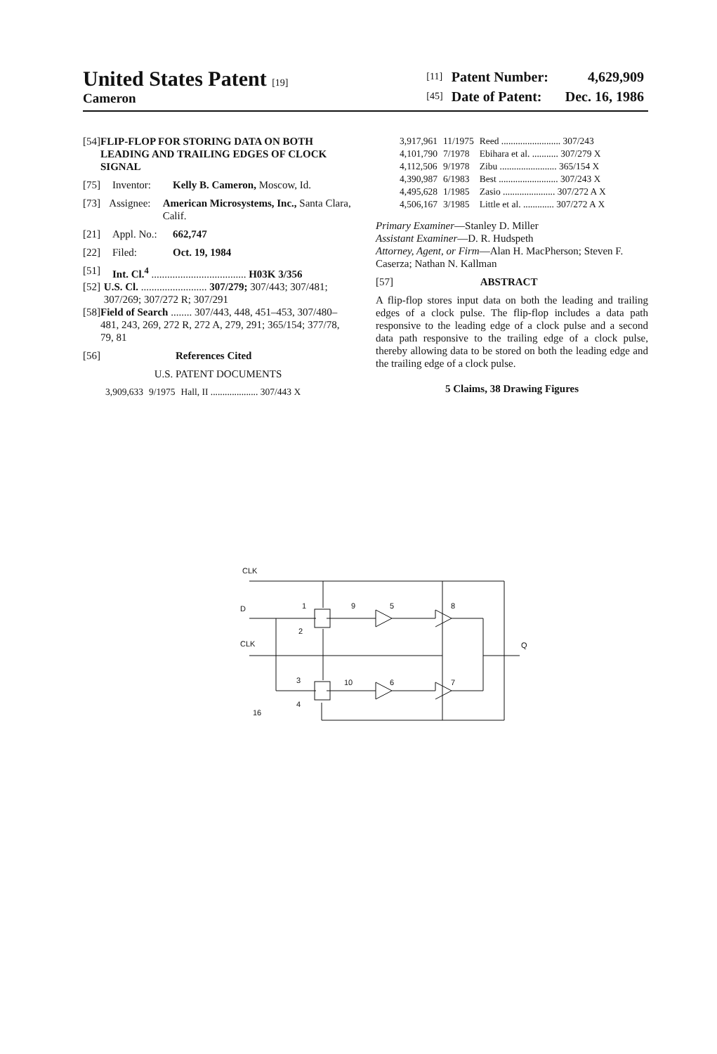United States Patent [19]
Cameron
| [11] | Patent Number: | 4,629,909 |
| [45] | Date of Patent: | Dec. 16, 1986 |
[54] FLIP-FLOP FOR STORING DATA ON BOTH LEADING AND TRAILING EDGES OF CLOCK SIGNAL
[75] Inventor: Kelly B. Cameron, Moscow, Id.
[73] Assignee: American Microsystems, Inc., Santa Clara, Calif.
[21] Appl. No.: 662,747
[22] Filed: Oct. 19, 1984
[51] Int. Cl.<sup>4</sup> .................................... H03K 3/356
[52] U.S. Cl. ......................... 307/279; 307/443; 307/481; 307/269; 307/272 R; 307/291
[58] Field of Search ........ 307/443, 448, 451–453, 307/480–481, 243, 269, 272 R, 272 A, 279, 291; 365/154; 377/78, 79, 81
[56] References Cited
U.S. PATENT DOCUMENTS
| 3,909,633 | 9/1975 | Hall, II .................... 307/443 X |
| 3,917,961 | 11/1975 | Reed ......................... 307/243 |
| 4,101,790 | 7/1978 | Ebihara et al. ........... 307/279 X |
| 4,112,506 | 9/1978 | Zibu ........................ 365/154 X |
| 4,390,987 | 6/1983 | Best ......................... 307/243 X |
| 4,495,628 | 1/1985 | Zasio ...................... 307/272 A X |
| 4,506,167 | 3/1985 | Little et al. ............. 307/272 A X |
Primary Examiner—Stanley D. Miller
Assistant Examiner—D. R. Hudspeth
Attorney, Agent, or Firm—Alan H. MacPherson; Steven F. Caserza; Nathan N. Kallman
[57] ABSTRACT
A flip-flop stores input data on both the leading and trailing edges of a clock pulse. The flip-flop includes a data path responsive to the leading edge of a clock pulse and a second data path responsive to the trailing edge of a clock pulse, thereby allowing data to be stored on both the leading edge and the trailing edge of a clock pulse.
5 Claims, 38 Drawing Figures
CLK
D
CLK
Q
16
1
2
3
4
9
5
8
10
6
7